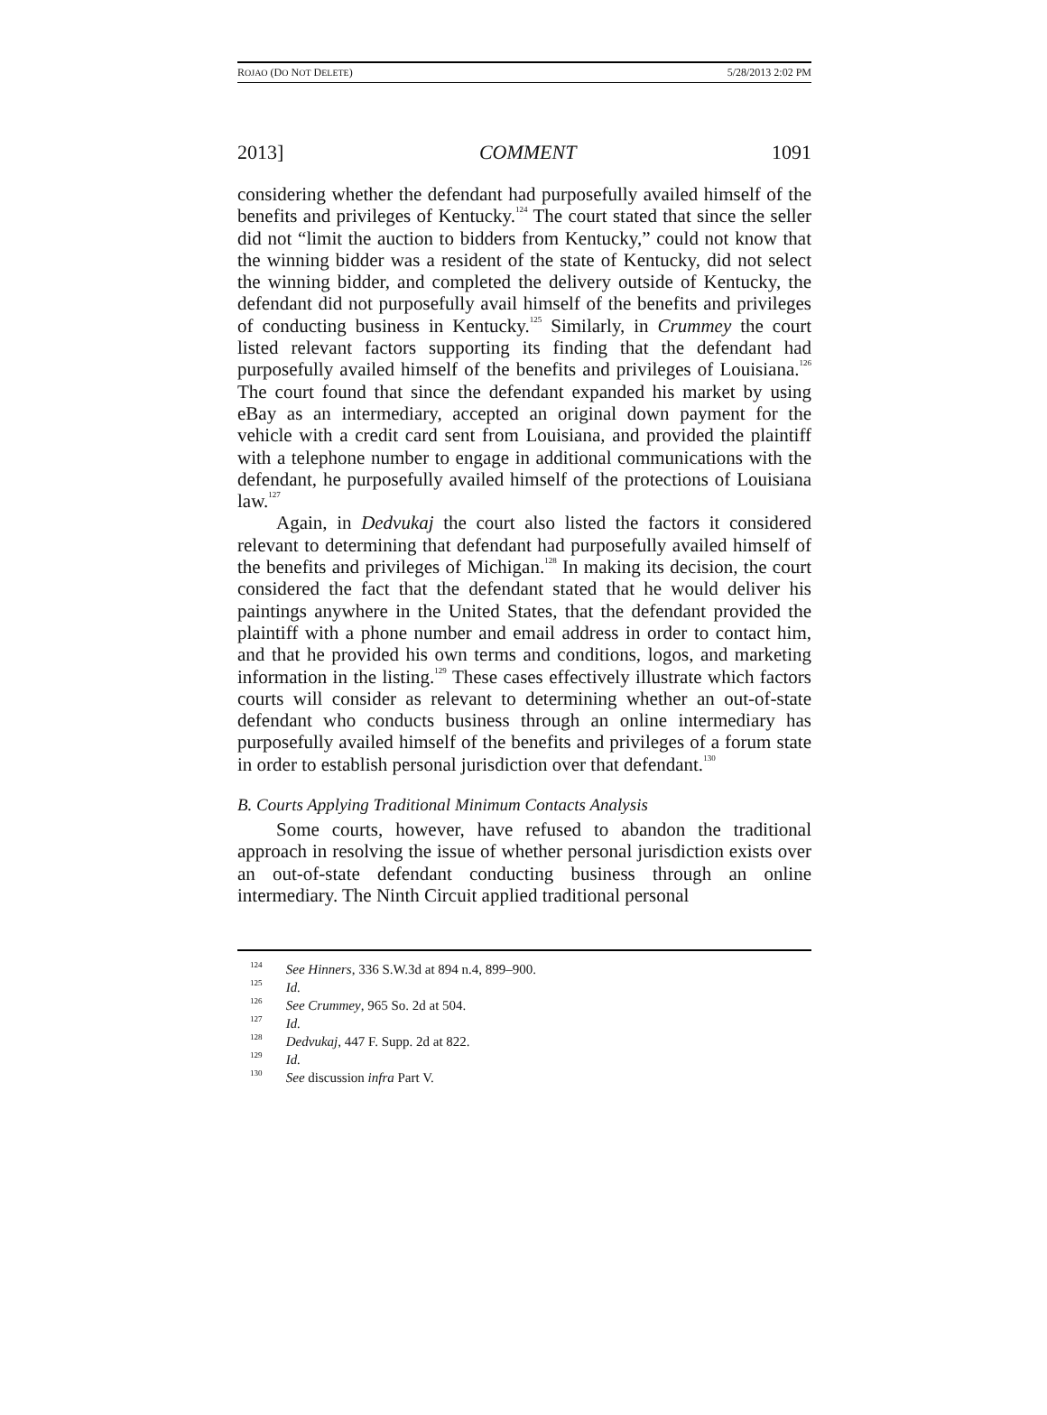ROJAO (DO NOT DELETE) 5/28/2013 2:02 PM
2013] COMMENT 1091
considering whether the defendant had purposefully availed himself of the benefits and privileges of Kentucky.<sup>124</sup> The court stated that since the seller did not “limit the auction to bidders from Kentucky,” could not know that the winning bidder was a resident of the state of Kentucky, did not select the winning bidder, and completed the delivery outside of Kentucky, the defendant did not purposefully avail himself of the benefits and privileges of conducting business in Kentucky.<sup>125</sup> Similarly, in Crummey the court listed relevant factors supporting its finding that the defendant had purposefully availed himself of the benefits and privileges of Louisiana.<sup>126</sup> The court found that since the defendant expanded his market by using eBay as an intermediary, accepted an original down payment for the vehicle with a credit card sent from Louisiana, and provided the plaintiff with a telephone number to engage in additional communications with the defendant, he purposefully availed himself of the protections of Louisiana law.<sup>127</sup>
Again, in Dedvukaj the court also listed the factors it considered relevant to determining that defendant had purposefully availed himself of the benefits and privileges of Michigan.<sup>128</sup> In making its decision, the court considered the fact that the defendant stated that he would deliver his paintings anywhere in the United States, that the defendant provided the plaintiff with a phone number and email address in order to contact him, and that he provided his own terms and conditions, logos, and marketing information in the listing.<sup>129</sup> These cases effectively illustrate which factors courts will consider as relevant to determining whether an out-of-state defendant who conducts business through an online intermediary has purposefully availed himself of the benefits and privileges of a forum state in order to establish personal jurisdiction over that defendant.<sup>130</sup>
B. Courts Applying Traditional Minimum Contacts Analysis
Some courts, however, have refused to abandon the traditional approach in resolving the issue of whether personal jurisdiction exists over an out-of-state defendant conducting business through an online intermediary. The Ninth Circuit applied traditional personal
<sup>124</sup> See Hinners, 336 S.W.3d at 894 n.4, 899–900.
<sup>125</sup> Id.
<sup>126</sup> See Crummey, 965 So. 2d at 504.
<sup>127</sup> Id.
<sup>128</sup> Dedvukaj, 447 F. Supp. 2d at 822.
<sup>129</sup> Id.
<sup>130</sup> See discussion infra Part V.